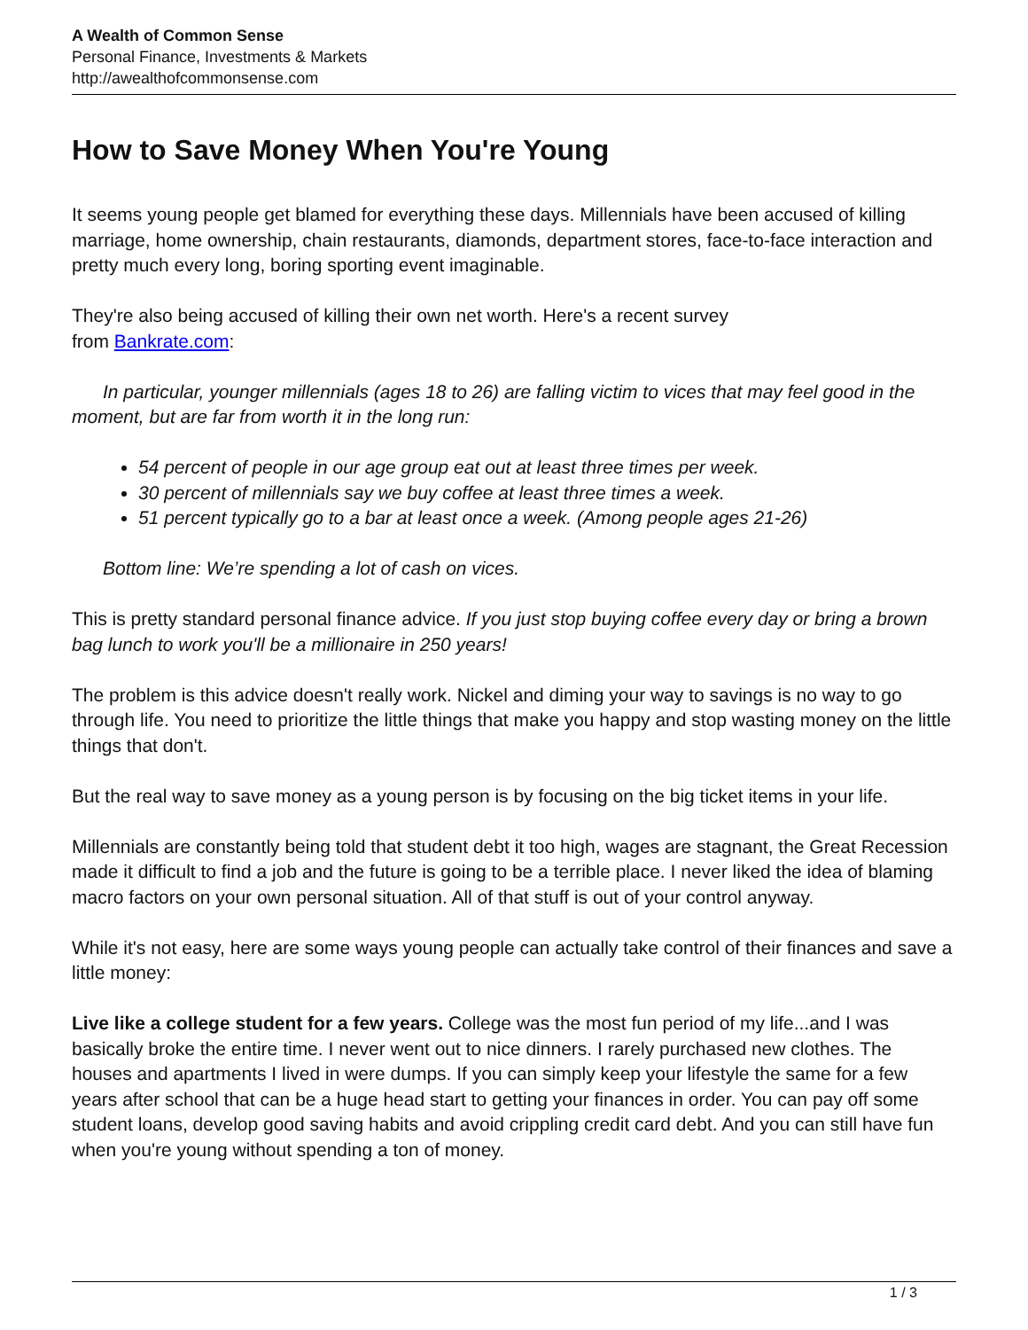A Wealth of Common Sense
Personal Finance, Investments & Markets
http://awealthofcommonsense.com
How to Save Money When You're Young
It seems young people get blamed for everything these days. Millennials have been accused of killing marriage, home ownership, chain restaurants, diamonds, department stores, face-to-face interaction and pretty much every long, boring sporting event imaginable.
They're also being accused of killing their own net worth. Here's a recent survey
from Bankrate.com:
In particular, younger millennials (ages 18 to 26) are falling victim to vices that may feel good in the moment, but are far from worth it in the long run:
54 percent of people in our age group eat out at least three times per week.
30 percent of millennials say we buy coffee at least three times a week.
51 percent typically go to a bar at least once a week. (Among people ages 21-26)
Bottom line: We’re spending a lot of cash on vices.
This is pretty standard personal finance advice. If you just stop buying coffee every day or bring a brown bag lunch to work you'll be a millionaire in 250 years!
The problem is this advice doesn't really work. Nickel and diming your way to savings is no way to go through life. You need to prioritize the little things that make you happy and stop wasting money on the little things that don't.
But the real way to save money as a young person is by focusing on the big ticket items in your life.
Millennials are constantly being told that student debt it too high, wages are stagnant, the Great Recession made it difficult to find a job and the future is going to be a terrible place. I never liked the idea of blaming macro factors on your own personal situation. All of that stuff is out of your control anyway.
While it's not easy, here are some ways young people can actually take control of their finances and save a little money:
Live like a college student for a few years. College was the most fun period of my life...and I was basically broke the entire time. I never went out to nice dinners. I rarely purchased new clothes. The houses and apartments I lived in were dumps. If you can simply keep your lifestyle the same for a few years after school that can be a huge head start to getting your finances in order. You can pay off some student loans, develop good saving habits and avoid crippling credit card debt. And you can still have fun when you're young without spending a ton of money.
1 / 3